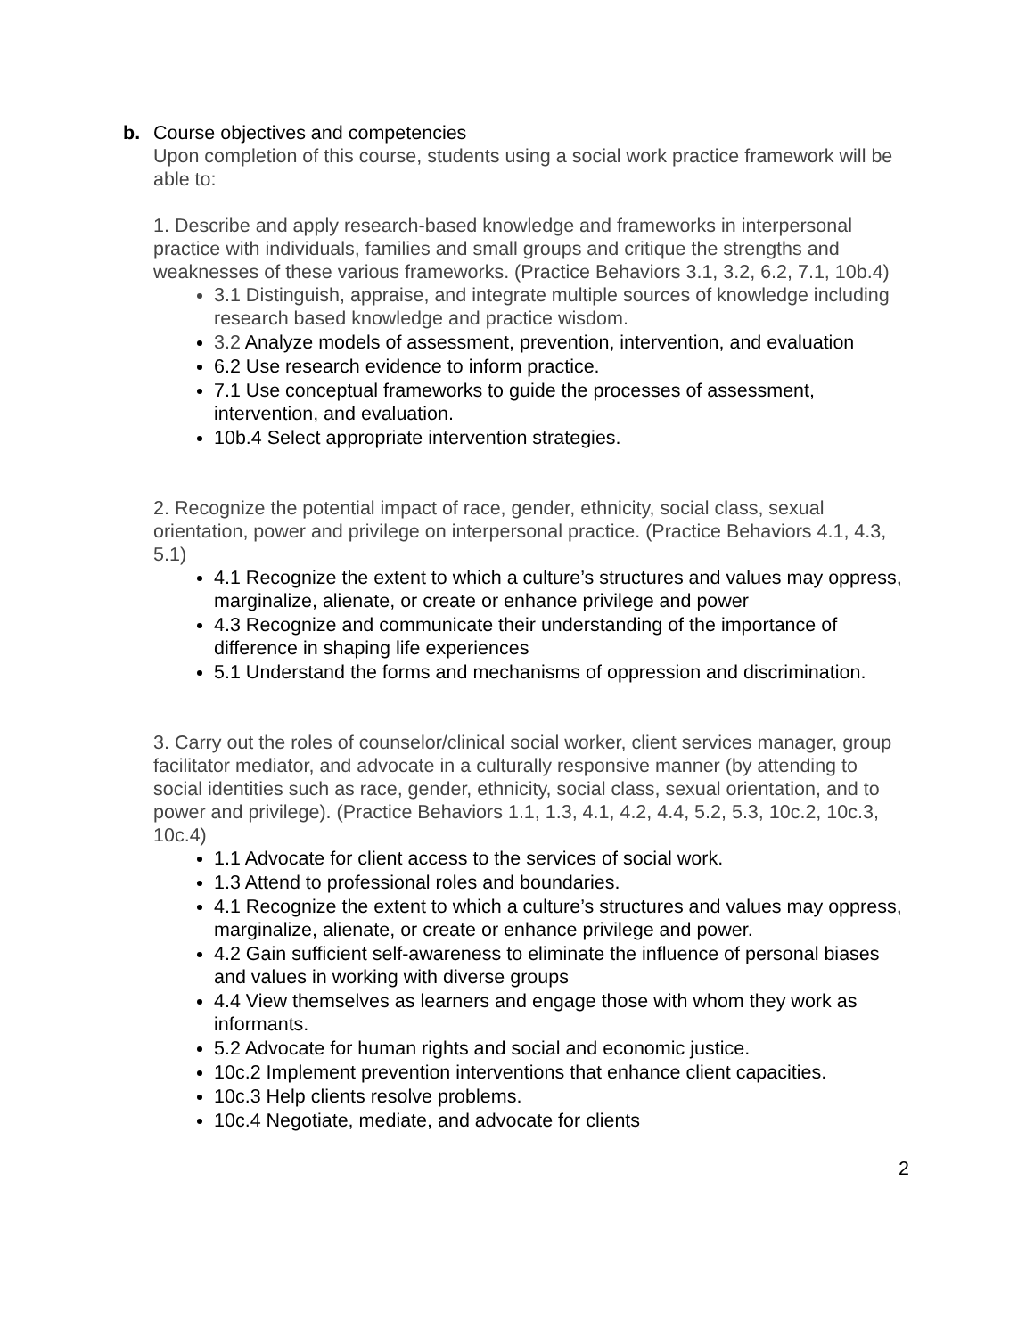b. Course objectives and competencies
Upon completion of this course, students using a social work practice framework will be able to:
1. Describe and apply research-based knowledge and frameworks in interpersonal practice with individuals, families and small groups and critique the strengths and weaknesses of these various frameworks. (Practice Behaviors 3.1, 3.2, 6.2, 7.1, 10b.4)
3.1 Distinguish, appraise, and integrate multiple sources of knowledge including research based knowledge and practice wisdom.
3.2 Analyze models of assessment, prevention, intervention, and evaluation
6.2 Use research evidence to inform practice.
7.1 Use conceptual frameworks to guide the processes of assessment, intervention, and evaluation.
10b.4 Select appropriate intervention strategies.
2. Recognize the potential impact of race, gender, ethnicity, social class, sexual orientation, power and privilege on interpersonal practice. (Practice Behaviors 4.1, 4.3, 5.1)
4.1 Recognize the extent to which a culture’s structures and values may oppress, marginalize, alienate, or create or enhance privilege and power
4.3 Recognize and communicate their understanding of the importance of difference in shaping life experiences
5.1 Understand the forms and mechanisms of oppression and discrimination.
3. Carry out the roles of counselor/clinical social worker, client services manager, group facilitator mediator, and advocate in a culturally responsive manner (by attending to social identities such as race, gender, ethnicity, social class, sexual orientation, and to power and privilege). (Practice Behaviors 1.1, 1.3, 4.1, 4.2, 4.4, 5.2, 5.3, 10c.2, 10c.3, 10c.4)
1.1 Advocate for client access to the services of social work.
1.3 Attend to professional roles and boundaries.
4.1 Recognize the extent to which a culture’s structures and values may oppress, marginalize, alienate, or create or enhance privilege and power.
4.2 Gain sufficient self-awareness to eliminate the influence of personal biases and values in working with diverse groups
4.4 View themselves as learners and engage those with whom they work as informants.
5.2 Advocate for human rights and social and economic justice.
10c.2 Implement prevention interventions that enhance client capacities.
10c.3 Help clients resolve problems.
10c.4 Negotiate, mediate, and advocate for clients
2